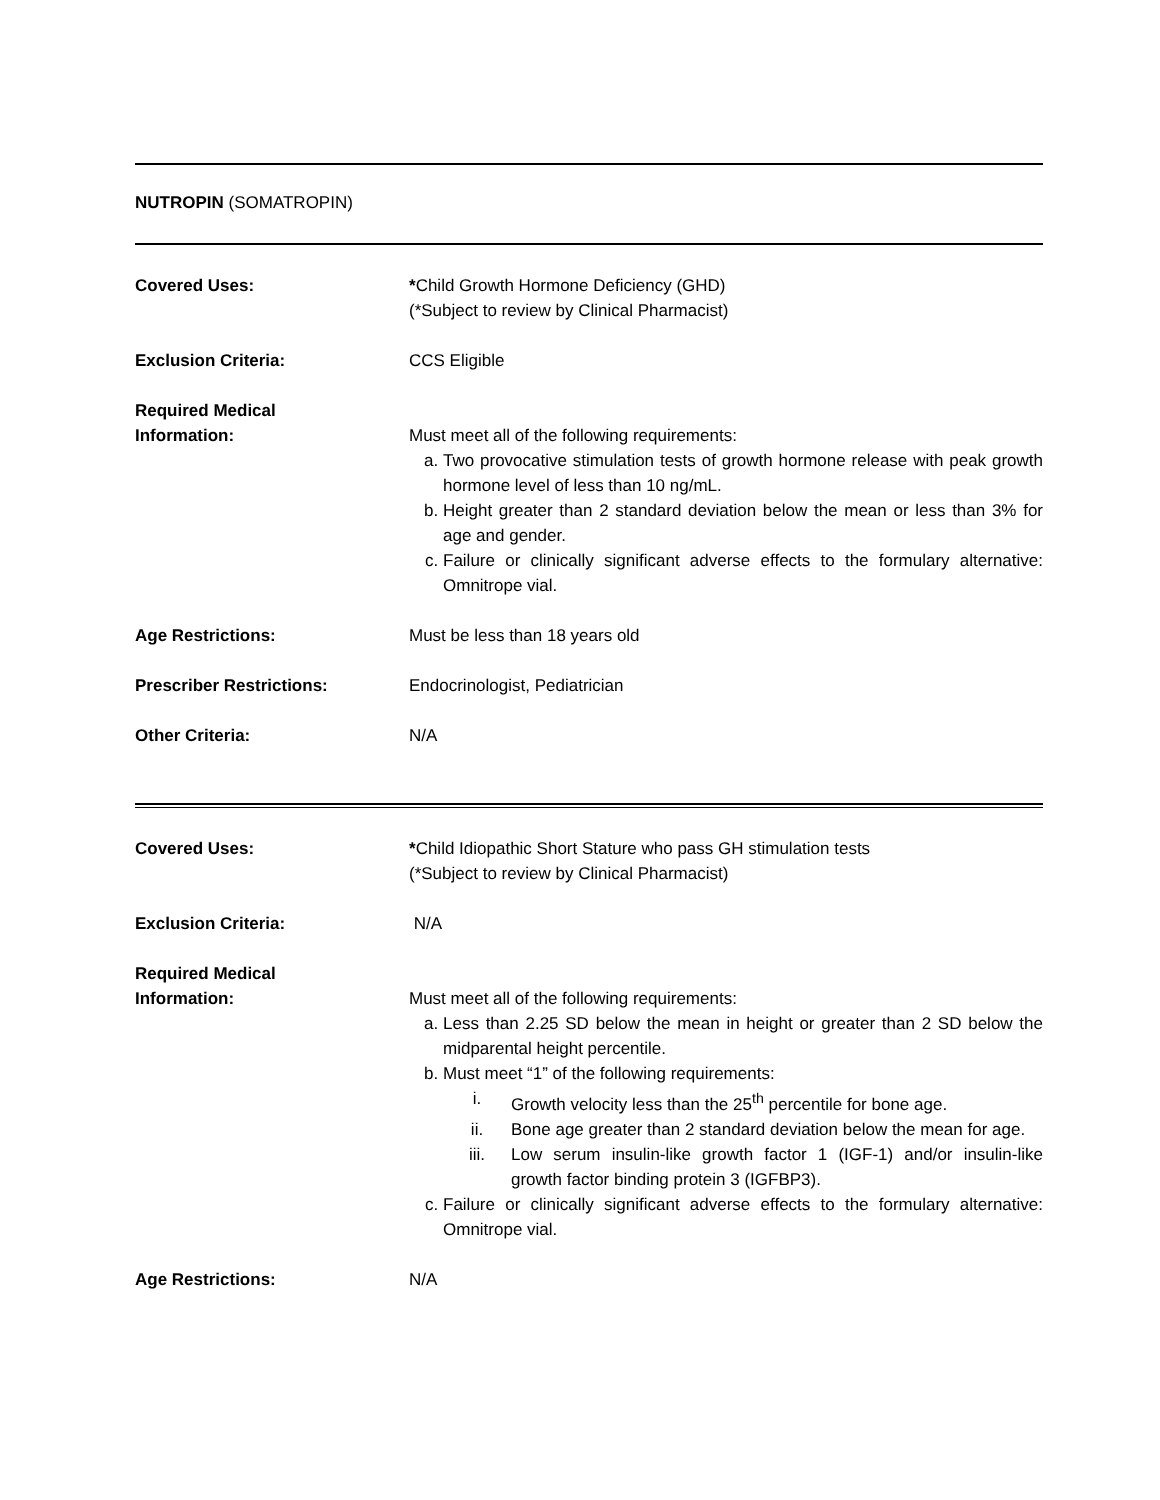NUTROPIN (SOMATROPIN)
| Covered Uses: | * Child Growth Hormone Deficiency (GHD) (*Subject to review by Clinical Pharmacist) |
| Exclusion Criteria: | CCS Eligible |
| Required Medical Information: | Must meet all of the following requirements: a. Two provocative stimulation tests of growth hormone release with peak growth hormone level of less than 10 ng/mL. b. Height greater than 2 standard deviation below the mean or less than 3% for age and gender. c. Failure or clinically significant adverse effects to the formulary alternative: Omnitrope vial. |
| Age Restrictions: | Must be less than 18 years old |
| Prescriber Restrictions: | Endocrinologist, Pediatrician |
| Other Criteria: | N/A |
| Covered Uses: | * Child Idiopathic Short Stature who pass GH stimulation tests (*Subject to review by Clinical Pharmacist) |
| Exclusion Criteria: | N/A |
| Required Medical Information: | Must meet all of the following requirements: a. Less than 2.25 SD below the mean in height or greater than 2 SD below the midparental height percentile. b. Must meet “1” of the following requirements: i. Growth velocity less than the 25<sup>th</sup> percentile for bone age. ii. Bone age greater than 2 standard deviation below the mean for age. iii. Low serum insulin-like growth factor 1 (IGF-1) and/or insulin-like growth factor binding protein 3 (IGFBP3). c. Failure or clinically significant adverse effects to the formulary alternative: Omnitrope vial. |
| Age Restrictions: | N/A |